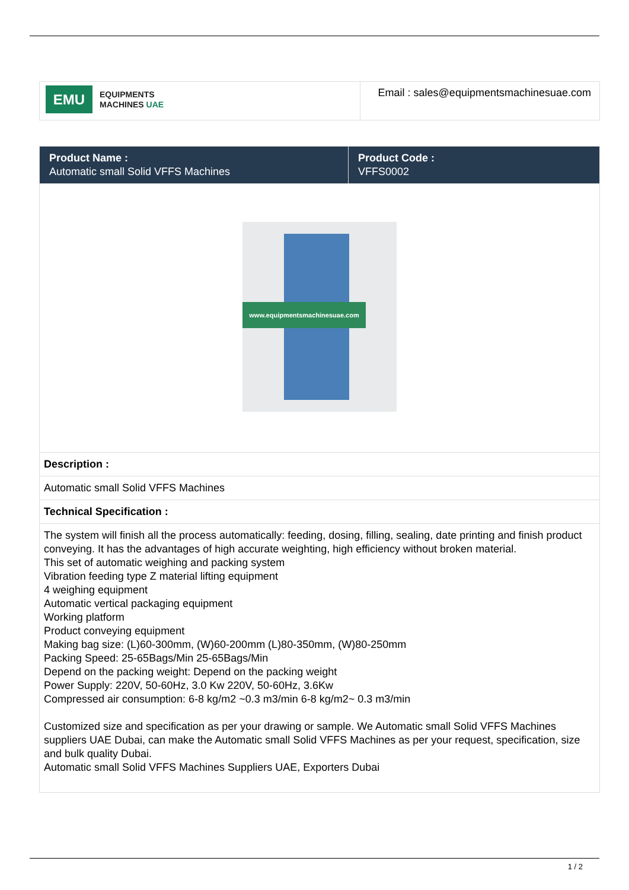| EMU EQUIPMENTS MACHINES UAE | Email : sales@equipmentsmachinesuae.com |
| Product Name : Automatic small Solid VFFS Machines | Product Code : VFFS0002 |
| www.equipmentsmachinesuae.com | |
| Description : | |
| Automatic small Solid VFFS Machines | |
| Technical Specification : | |
| The system will finish all the process automatically: feeding, dosing, filling, sealing, date printing and finish product conveying. It has the advantages of high accurate weighting, high efficiency without broken material. This set of automatic weighing and packing system Vibration feeding type Z material lifting equipment 4 weighing equipment Automatic vertical packaging equipment Working platform Product conveying equipment Making bag size: (L)60-300mm, (W)60-200mm (L)80-350mm, (W)80-250mm Packing Speed: 25-65Bags/Min 25-65Bags/Min Depend on the packing weight: Depend on the packing weight Power Supply: 220V, 50-60Hz, 3.0 Kw 220V, 50-60Hz, 3.6Kw Compressed air consumption: 6-8 kg/m2 ~0.3 m3/min 6-8 kg/m2~ 0.3 m3/min Customized size and specification as per your drawing or sample. We Automatic small Solid VFFS Machines suppliers UAE Dubai, can make the Automatic small Solid VFFS Machines as per your request, specification, size and bulk quality Dubai. Automatic small Solid VFFS Machines Suppliers UAE, Exporters Dubai | |
1 / 2